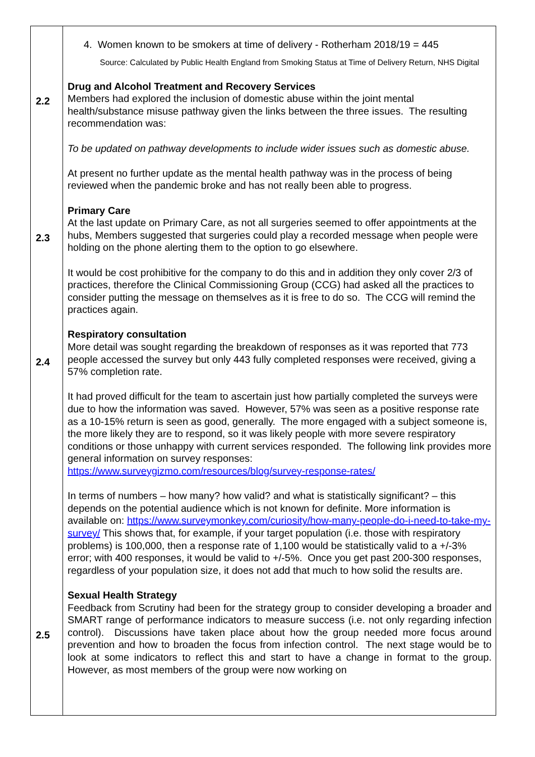| 2.2 2.3 2.4 2.5 | 4. Women known to be smokers at time of delivery - Rotherham 2018/19 = 445 Source: Calculated by Public Health England from Smoking Status at Time of Delivery Return, NHS Digital Drug and Alcohol Treatment and Recovery Services Members had explored the inclusion of domestic abuse within the joint mental health/substance misuse pathway given the links between the three issues. The resulting recommendation was: To be updated on pathway developments to include wider issues such as domestic abuse. At present no further update as the mental health pathway was in the process of being reviewed when the pandemic broke and has not really been able to progress. Primary Care At the last update on Primary Care, as not all surgeries seemed to offer appointments at the hubs, Members suggested that surgeries could play a recorded message when people were holding on the phone alerting them to the option to go elsewhere. It would be cost prohibitive for the company to do this and in addition they only cover 2/3 of practices, therefore the Clinical Commissioning Group (CCG) had asked all the practices to consider putting the message on themselves as it is free to do so. The CCG will remind the practices again. Respiratory consultation More detail was sought regarding the breakdown of responses as it was reported that 773 people accessed the survey but only 443 fully completed responses were received, giving a 57% completion rate. It had proved difficult for the team to ascertain just how partially completed the surveys were due to how the information was saved. However, 57% was seen as a positive response rate as a 10-15% return is seen as good, generally. The more engaged with a subject someone is, the more likely they are to respond, so it was likely people with more severe respiratory conditions or those unhappy with current services responded. The following link provides more general information on survey responses: https://www.surveygizmo.com/resources/blog/survey-response-rates/ In terms of numbers – how many? how valid? and what is statistically significant? – this depends on the potential audience which is not known for definite. More information is available on: https://www.surveymonkey.com/curiosity/how-many-people-do-i-need-to-take-my-survey/ This shows that, for example, if your target population (i.e. those with respiratory problems) is 100,000, then a response rate of 1,100 would be statistically valid to a +/-3% error; with 400 responses, it would be valid to +/-5%. Once you get past 200-300 responses, regardless of your population size, it does not add that much to how solid the results are. Sexual Health Strategy Feedback from Scrutiny had been for the strategy group to consider developing a broader and SMART range of performance indicators to measure success (i.e. not only regarding infection control). Discussions have taken place about how the group needed more focus around prevention and how to broaden the focus from infection control. The next stage would be to look at some indicators to reflect this and start to have a change in format to the group. However, as most members of the group were now working on |